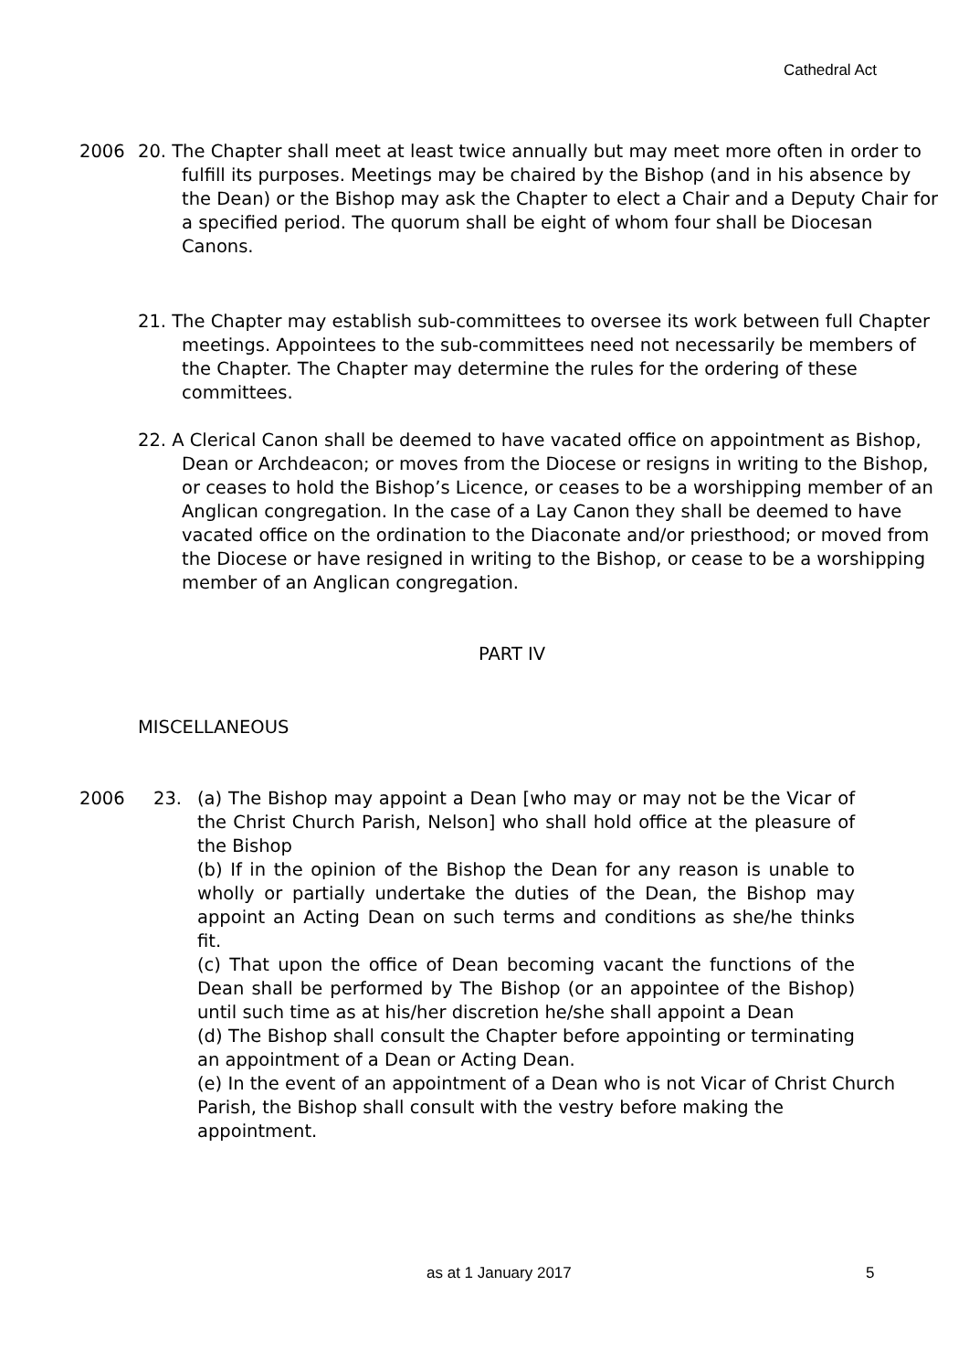Cathedral Act
2006 20. The Chapter shall meet at least twice annually but may meet more often in order to fulfill its purposes. Meetings may be chaired by the Bishop (and in his absence by the Dean) or the Bishop may ask the Chapter to elect a Chair and a Deputy Chair for a specified period. The quorum shall be eight of whom four shall be Diocesan Canons.
21. The Chapter may establish sub-committees to oversee its work between full Chapter meetings. Appointees to the sub-committees need not necessarily be members of the Chapter. The Chapter may determine the rules for the ordering of these committees.
22. A Clerical Canon shall be deemed to have vacated office on appointment as Bishop, Dean or Archdeacon; or moves from the Diocese or resigns in writing to the Bishop, or ceases to hold the Bishop’s Licence, or ceases to be a worshipping member of an Anglican congregation. In the case of a Lay Canon they shall be deemed to have vacated office on the ordination to the Diaconate and/or priesthood; or moved from the Diocese or have resigned in writing to the Bishop, or cease to be a worshipping member of an Anglican congregation.
PART IV
MISCELLANEOUS
2006 23. (a) The Bishop may appoint a Dean [who may or may not be the Vicar of the Christ Church Parish, Nelson] who shall hold office at the pleasure of the Bishop
(b) If in the opinion of the Bishop the Dean for any reason is unable to wholly or partially undertake the duties of the Dean, the Bishop may appoint an Acting Dean on such terms and conditions as she/he thinks fit.
(c) That upon the office of Dean becoming vacant the functions of the Dean shall be performed by The Bishop (or an appointee of the Bishop) until such time as at his/her discretion he/she shall appoint a Dean
(d) The Bishop shall consult the Chapter before appointing or terminating an appointment of a Dean or Acting Dean.
(e) In the event of an appointment of a Dean who is not Vicar of Christ Church Parish, the Bishop shall consult with the vestry before making the appointment.
as at 1 January 2017 5